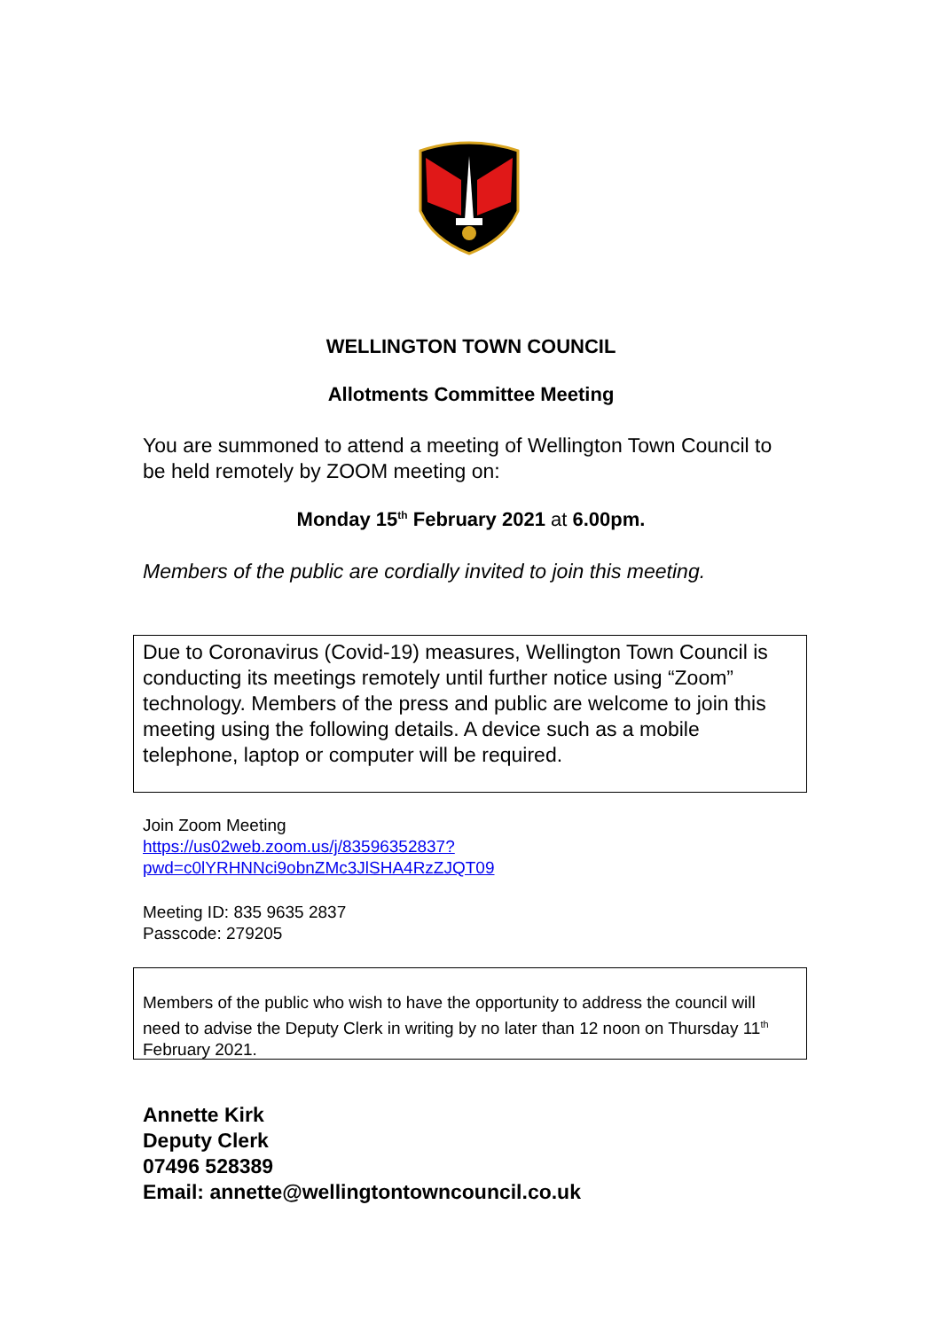WELLINGTON TOWN COUNCIL
Allotments Committee Meeting
You are summoned to attend a meeting of Wellington Town Council to be held remotely by ZOOM meeting on:
Monday 15<sup>th</sup> February 2021 at 6.00pm.
Members of the public are cordially invited to join this meeting.
Due to Coronavirus (Covid-19) measures, Wellington Town Council is conducting its meetings remotely until further notice using “Zoom” technology. Members of the press and public are welcome to join this meeting using the following details. A device such as a mobile telephone, laptop or computer will be required.
Join Zoom Meeting
https://us02web.zoom.us/j/83596352837?pwd=c0lYRHNNci9obnZMc3JlSHA4RzZJQT09
Meeting ID: 835 9635 2837
Passcode: 279205
Members of the public who wish to have the opportunity to address the council will need to advise the Deputy Clerk in writing by no later than 12 noon on Thursday 11<sup>th</sup> February 2021.
Annette Kirk
Deputy Clerk
07496 528389
Email: annette@wellingtontowncouncil.co.uk